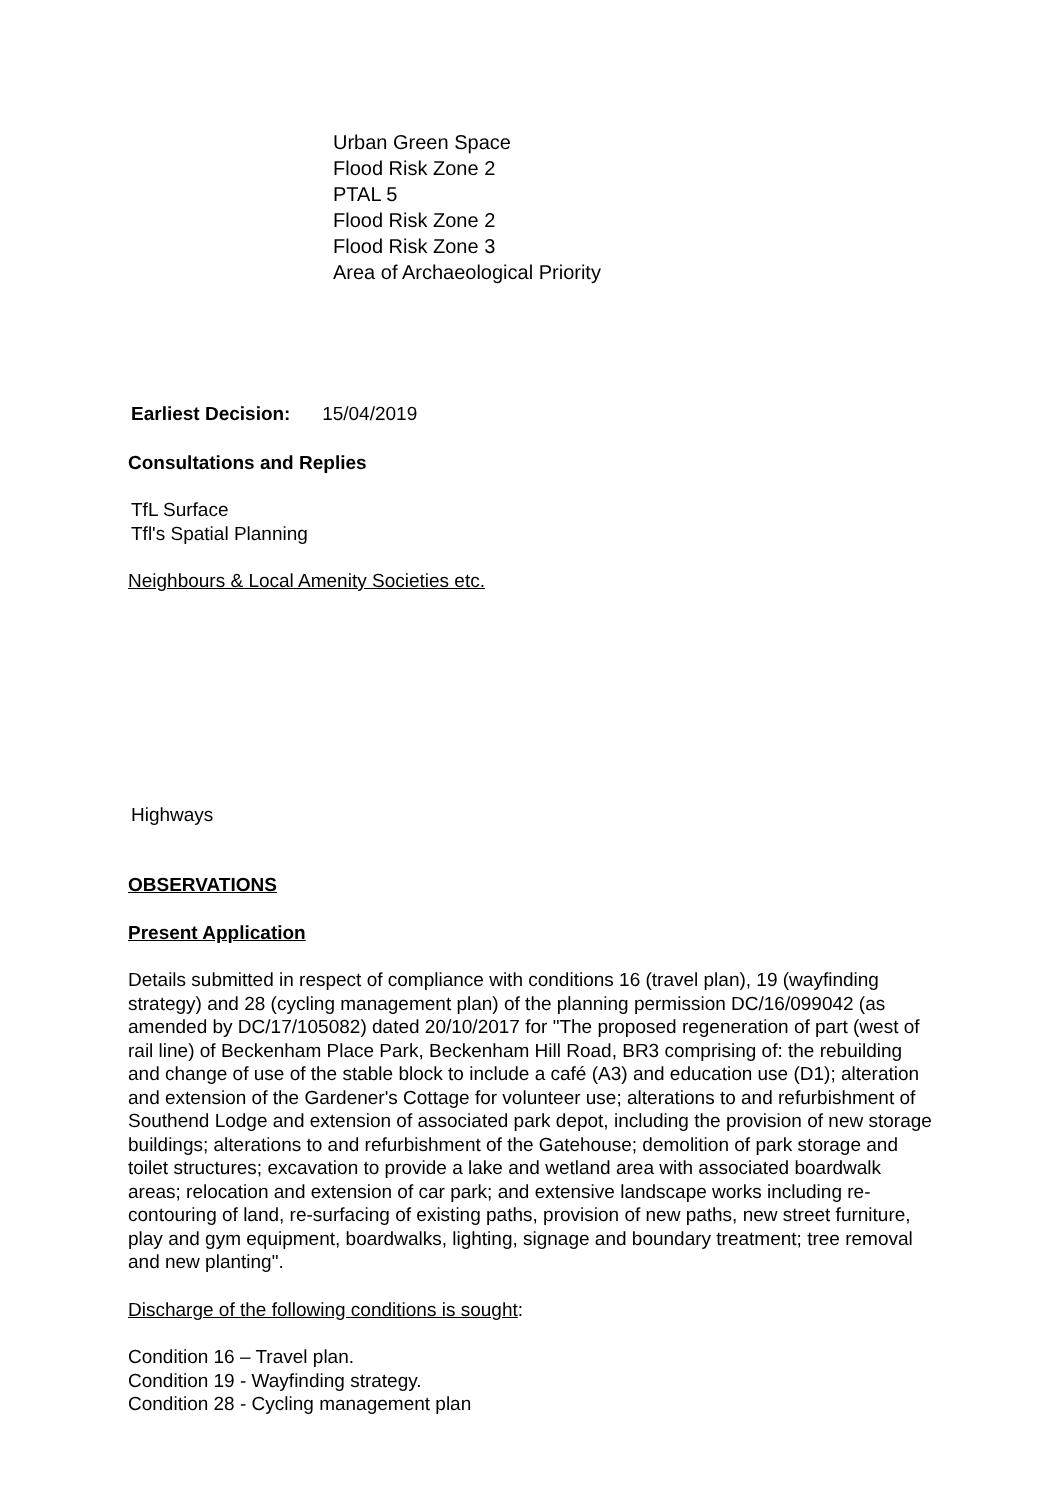Urban Green Space
Flood Risk Zone 2
PTAL 5
Flood Risk Zone 2
Flood Risk Zone 3
Area of Archaeological Priority
Earliest Decision: 15/04/2019
Consultations and Replies
TfL Surface
Tfl's Spatial Planning
Neighbours & Local Amenity Societies etc.
Highways
OBSERVATIONS
Present Application
Details submitted in respect of compliance with conditions 16 (travel plan), 19 (wayfinding strategy) and 28 (cycling management plan) of the planning permission DC/16/099042 (as amended by DC/17/105082) dated 20/10/2017 for "The proposed regeneration of part (west of rail line) of Beckenham Place Park, Beckenham Hill Road, BR3 comprising of: the rebuilding and change of use of the stable block to include a café (A3) and education use (D1); alteration and extension of the Gardener's Cottage for volunteer use; alterations to and refurbishment of Southend Lodge and extension of associated park depot, including the provision of new storage buildings; alterations to and refurbishment of the Gatehouse; demolition of park storage and toilet structures; excavation to provide a lake and wetland area with associated boardwalk areas; relocation and extension of car park; and extensive landscape works including re-contouring of land, re-surfacing of existing paths, provision of new paths, new street furniture, play and gym equipment, boardwalks, lighting, signage and boundary treatment; tree removal and new planting".
Discharge of the following conditions is sought:
Condition 16 – Travel plan.
Condition 19 - Wayfinding strategy.
Condition 28 - Cycling management plan